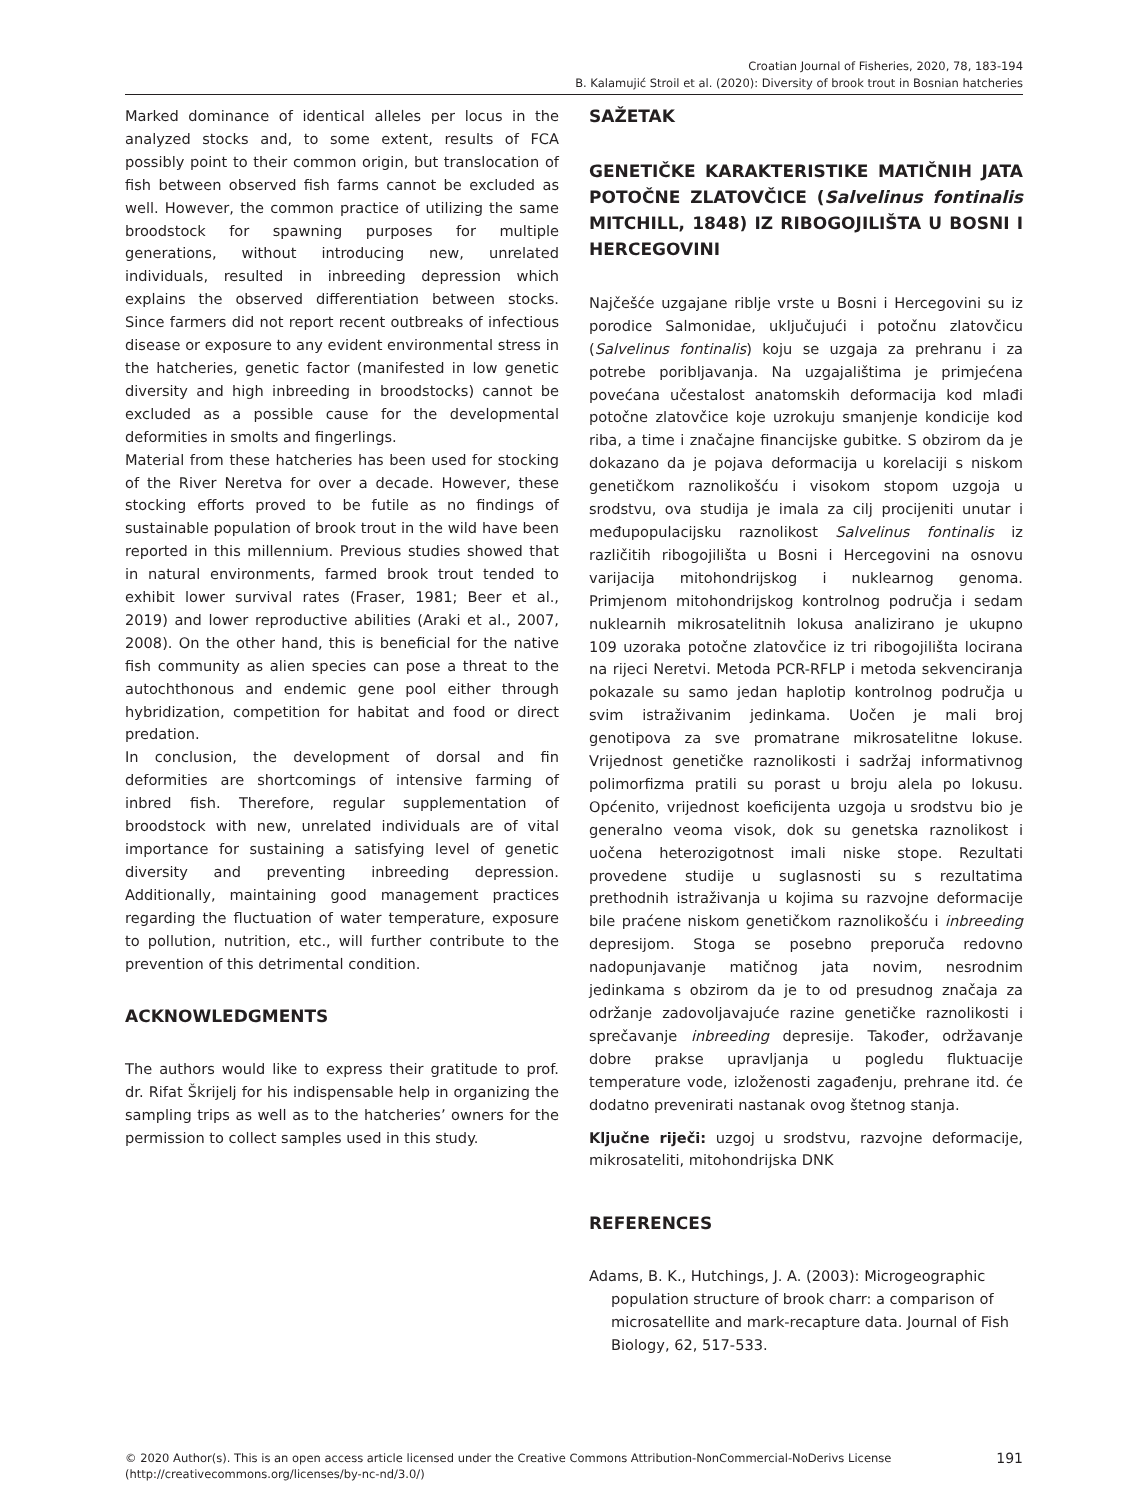Croatian Journal of Fisheries, 2020, 78, 183-194
B. Kalamujić Stroil et al. (2020): Diversity of brook trout in Bosnian hatcheries
Marked dominance of identical alleles per locus in the analyzed stocks and, to some extent, results of FCA possibly point to their common origin, but translocation of fish between observed fish farms cannot be excluded as well. However, the common practice of utilizing the same broodstock for spawning purposes for multiple generations, without introducing new, unrelated individuals, resulted in inbreeding depression which explains the observed differentiation between stocks. Since farmers did not report recent outbreaks of infectious disease or exposure to any evident environmental stress in the hatcheries, genetic factor (manifested in low genetic diversity and high inbreeding in broodstocks) cannot be excluded as a possible cause for the developmental deformities in smolts and fingerlings.
Material from these hatcheries has been used for stocking of the River Neretva for over a decade. However, these stocking efforts proved to be futile as no findings of sustainable population of brook trout in the wild have been reported in this millennium. Previous studies showed that in natural environments, farmed brook trout tended to exhibit lower survival rates (Fraser, 1981; Beer et al., 2019) and lower reproductive abilities (Araki et al., 2007, 2008). On the other hand, this is beneficial for the native fish community as alien species can pose a threat to the autochthonous and endemic gene pool either through hybridization, competition for habitat and food or direct predation.
In conclusion, the development of dorsal and fin deformities are shortcomings of intensive farming of inbred fish. Therefore, regular supplementation of broodstock with new, unrelated individuals are of vital importance for sustaining a satisfying level of genetic diversity and preventing inbreeding depression. Additionally, maintaining good management practices regarding the fluctuation of water temperature, exposure to pollution, nutrition, etc., will further contribute to the prevention of this detrimental condition.
ACKNOWLEDGMENTS
The authors would like to express their gratitude to prof. dr. Rifat Škrijelj for his indispensable help in organizing the sampling trips as well as to the hatcheries’ owners for the permission to collect samples used in this study.
SAŽETAK
GENETIČKE KARAKTERISTIKE MATIČNIH JATA POTOČNE ZLATOVČICE (Salvelinus fontinalis MITCHILL, 1848) IZ RIBOGOJILIŠTA U BOSNI I HERCEGOVINI
Najčešće uzgajane riblje vrste u Bosni i Hercegovini su iz porodice Salmonidae, uključujući i potočnu zlatovčicu (Salvelinus fontinalis) koju se uzgaja za prehranu i za potrebe poribljavanja. Na uzgajalištima je primjećena povećana učestalost anatomskih deformacija kod mlađi potočne zlatovčice koje uzrokuju smanjenje kondicije kod riba, a time i značajne financijske gubitke. S obzirom da je dokazano da je pojava deformacija u korelaciji s niskom genetičkom raznolikošću i visokom stopom uzgoja u srodstvu, ova studija je imala za cilj procijeniti unutar i međupopulacijsku raznolikost Salvelinus fontinalis iz različitih ribogojilišta u Bosni i Hercegovini na osnovu varijacija mitohondrijskog i nuklearnog genoma. Primjenom mitohondrijskog kontrolnog područja i sedam nuklearnih mikrosatelitnih lokusa analizirano je ukupno 109 uzoraka potočne zlatovčice iz tri ribogojilišta locirana na rijeci Neretvi. Metoda PCR-RFLP i metoda sekvenciranja pokazale su samo jedan haplotip kontrolnog područja u svim istraživanim jedinkama. Uočen je mali broj genotipova za sve promatrane mikrosatelitne lokuse. Vrijednost genetičke raznolikosti i sadržaj informativnog polimorfizma pratili su porast u broju alela po lokusu. Općenito, vrijednost koeficijenta uzgoja u srodstvu bio je generalno veoma visok, dok su genetska raznolikost i uočena heterozigotnost imali niske stope. Rezultati provedene studije u suglasnosti su s rezultatima prethodnih istraživanja u kojima su razvojne deformacije bile praćene niskom genetičkom raznolikošću i inbreeding depresijom. Stoga se posebno preporuča redovno nadopunjavanje matičnog jata novim, nesrodnim jedinkama s obzirom da je to od presudnog značaja za održanje zadovoljavajuće razine genetičke raznolikosti i sprečavanje inbreeding depresije. Također, održavanje dobre prakse upravljanja u pogledu fluktuacije temperature vode, izloženosti zagađenju, prehrane itd. će dodatno prevenirati nastanak ovog štetnog stanja.
Ključne riječi: uzgoj u srodstvu, razvojne deformacije, mikrosateliti, mitohondrijska DNK
REFERENCES
Adams, B. K., Hutchings, J. A. (2003): Microgeographic population structure of brook charr: a comparison of microsatellite and mark-recapture data. Journal of Fish Biology, 62, 517-533.
© 2020 Author(s). This is an open access article licensed under the Creative Commons Attribution-NonCommercial-NoDerivs License
(http://creativecommons.org/licenses/by-nc-nd/3.0/) 191